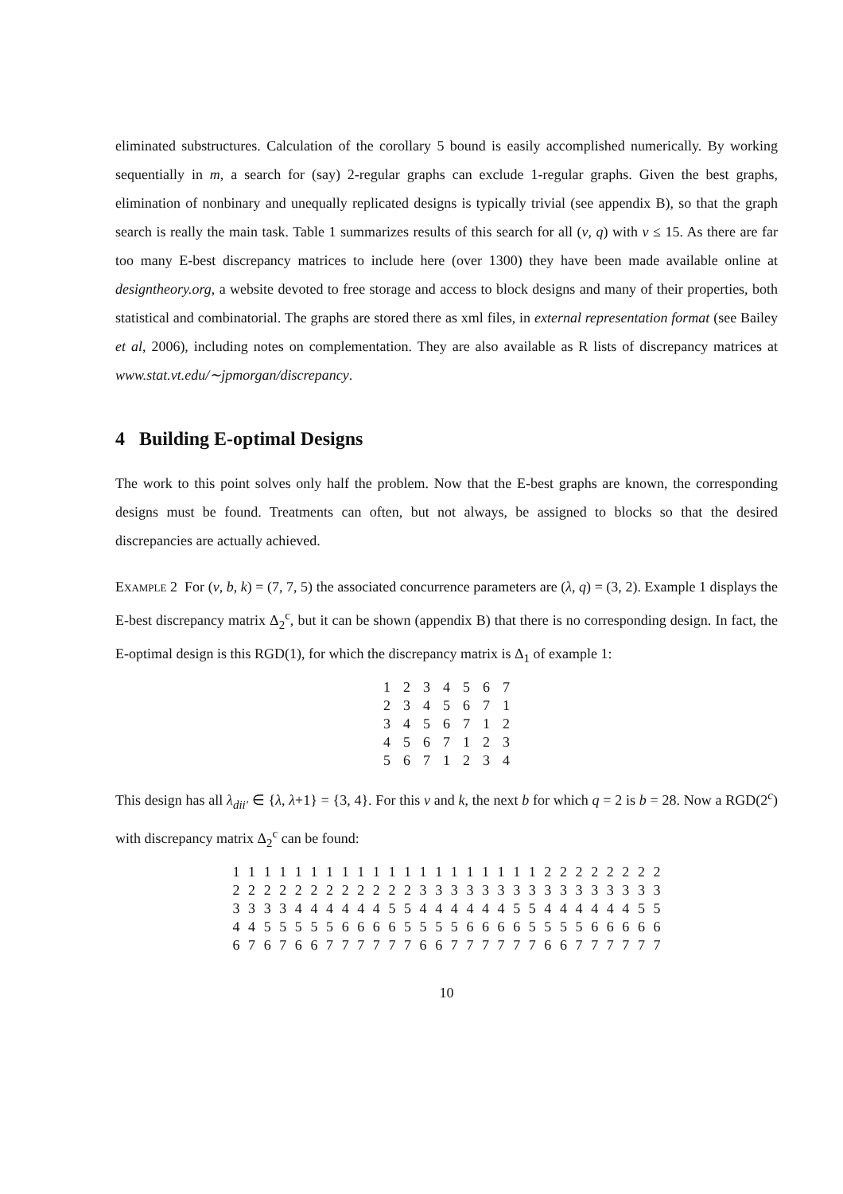eliminated substructures. Calculation of the corollary 5 bound is easily accomplished numerically. By working sequentially in m, a search for (say) 2-regular graphs can exclude 1-regular graphs. Given the best graphs, elimination of nonbinary and unequally replicated designs is typically trivial (see appendix B), so that the graph search is really the main task. Table 1 summarizes results of this search for all (v, q) with v ≤ 15. As there are far too many E-best discrepancy matrices to include here (over 1300) they have been made available online at designtheory.org, a website devoted to free storage and access to block designs and many of their properties, both statistical and combinatorial. The graphs are stored there as xml files, in external representation format (see Bailey et al, 2006), including notes on complementation. They are also available as R lists of discrepancy matrices at www.stat.vt.edu/∼jpmorgan/discrepancy.
4 Building E-optimal Designs
The work to this point solves only half the problem. Now that the E-best graphs are known, the corresponding designs must be found. Treatments can often, but not always, be assigned to blocks so that the desired discrepancies are actually achieved.
Example 2 For (v, b, k) = (7, 7, 5) the associated concurrence parameters are (λ, q) = (3, 2). Example 1 displays the E-best discrepancy matrix Δ<sub>2</sub><sup>c</sup>, but it can be shown (appendix B) that there is no corresponding design. In fact, the E-optimal design is this RGD(1), for which the discrepancy matrix is Δ<sub>1</sub> of example 1:
| 1 | 2 | 3 | 4 | 5 | 6 | 7 |
| 2 | 3 | 4 | 5 | 6 | 7 | 1 |
| 3 | 4 | 5 | 6 | 7 | 1 | 2 |
| 4 | 5 | 6 | 7 | 1 | 2 | 3 |
| 5 | 6 | 7 | 1 | 2 | 3 | 4 |
This design has all λ<sub>dii′</sub> ∈ {λ, λ+1} = {3, 4}. For this v and k, the next b for which q = 2 is b = 28. Now a RGD(2<sup>c</sup>) with discrepancy matrix Δ<sub>2</sub><sup>c</sup> can be found:
| 1 | 1 | 1 | 1 | 1 | 1 | 1 | 1 | 1 | 1 | 1 | 1 | 1 | 1 | 1 | 1 | 1 | 1 | 1 | 1 | 2 | 2 | 2 | 2 | 2 | 2 | 2 | 2 |
| 2 | 2 | 2 | 2 | 2 | 2 | 2 | 2 | 2 | 2 | 2 | 2 | 3 | 3 | 3 | 3 | 3 | 3 | 3 | 3 | 3 | 3 | 3 | 3 | 3 | 3 | 3 | 3 |
| 3 | 3 | 3 | 3 | 4 | 4 | 4 | 4 | 4 | 4 | 5 | 5 | 4 | 4 | 4 | 4 | 4 | 4 | 5 | 5 | 4 | 4 | 4 | 4 | 4 | 4 | 5 | 5 |
| 4 | 4 | 5 | 5 | 5 | 5 | 5 | 6 | 6 | 6 | 6 | 5 | 5 | 5 | 5 | 6 | 6 | 6 | 6 | 5 | 5 | 5 | 5 | 6 | 6 | 6 | 6 | 6 |
| 6 | 7 | 6 | 7 | 6 | 6 | 7 | 7 | 7 | 7 | 7 | 7 | 6 | 6 | 7 | 7 | 7 | 7 | 7 | 7 | 6 | 6 | 7 | 7 | 7 | 7 | 7 | 7 |
10